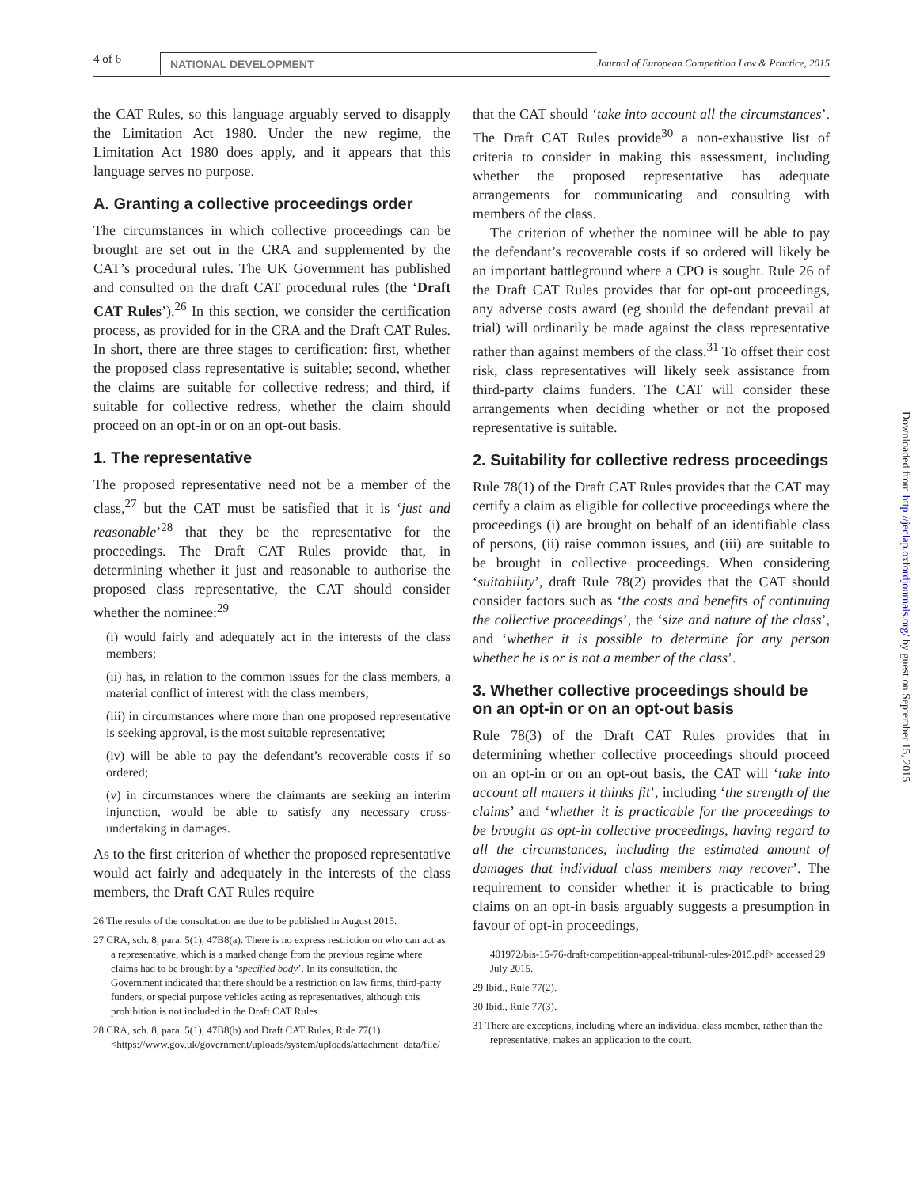4 of 6
NATIONAL DEVELOPMENT Journal of European Competition Law & Practice, 2015
the CAT Rules, so this language arguably served to disapply the Limitation Act 1980. Under the new regime, the Limitation Act 1980 does apply, and it appears that this language serves no purpose.
A. Granting a collective proceedings order
The circumstances in which collective proceedings can be brought are set out in the CRA and supplemented by the CAT’s procedural rules. The UK Government has published and consulted on the draft CAT procedural rules (the ‘Draft CAT Rules’).<sup>26</sup> In this section, we consider the certification process, as provided for in the CRA and the Draft CAT Rules. In short, there are three stages to certification: first, whether the proposed class representative is suitable; second, whether the claims are suitable for collective redress; and third, if suitable for collective redress, whether the claim should proceed on an opt-in or on an opt-out basis.
1. The representative
The proposed representative need not be a member of the class,<sup>27</sup> but the CAT must be satisfied that it is ‘just and reasonable’<sup>28</sup> that they be the representative for the proceedings. The Draft CAT Rules provide that, in determining whether it just and reasonable to authorise the proposed class representative, the CAT should consider whether the nominee:<sup>29</sup>
(i) would fairly and adequately act in the interests of the class members;
(ii) has, in relation to the common issues for the class members, a material conflict of interest with the class members;
(iii) in circumstances where more than one proposed representative is seeking approval, is the most suitable representative;
(iv) will be able to pay the defendant’s recoverable costs if so ordered;
(v) in circumstances where the claimants are seeking an interim injunction, would be able to satisfy any necessary cross-undertaking in damages.
As to the first criterion of whether the proposed representative would act fairly and adequately in the interests of the class members, the Draft CAT Rules require
26 The results of the consultation are due to be published in August 2015.
27 CRA, sch. 8, para. 5(1), 47B8(a). There is no express restriction on who can act as a representative, which is a marked change from the previous regime where claims had to be brought by a ‘specified body’. In its consultation, the Government indicated that there should be a restriction on law firms, third-party funders, or special purpose vehicles acting as representatives, although this prohibition is not included in the Draft CAT Rules.
28 CRA, sch. 8, para. 5(1), 47B8(b) and Draft CAT Rules, Rule 77(1) <https://www.gov.uk/government/uploads/system/uploads/attachment_data/file/
that the CAT should ‘take into account all the circumstances’. The Draft CAT Rules provide<sup>30</sup> a non-exhaustive list of criteria to consider in making this assessment, including whether the proposed representative has adequate arrangements for communicating and consulting with members of the class.
The criterion of whether the nominee will be able to pay the defendant’s recoverable costs if so ordered will likely be an important battleground where a CPO is sought. Rule 26 of the Draft CAT Rules provides that for opt-out proceedings, any adverse costs award (eg should the defendant prevail at trial) will ordinarily be made against the class representative rather than against members of the class.<sup>31</sup> To offset their cost risk, class representatives will likely seek assistance from third-party claims funders. The CAT will consider these arrangements when deciding whether or not the proposed representative is suitable.
2. Suitability for collective redress proceedings
Rule 78(1) of the Draft CAT Rules provides that the CAT may certify a claim as eligible for collective proceedings where the proceedings (i) are brought on behalf of an identifiable class of persons, (ii) raise common issues, and (iii) are suitable to be brought in collective proceedings. When considering ‘suitability’, draft Rule 78(2) provides that the CAT should consider factors such as ‘the costs and benefits of continuing the collective proceedings’, the ‘size and nature of the class’, and ‘whether it is possible to determine for any person whether he is or is not a member of the class’.
3. Whether collective proceedings should be on an opt-in or on an opt-out basis
Rule 78(3) of the Draft CAT Rules provides that in determining whether collective proceedings should proceed on an opt-in or on an opt-out basis, the CAT will ‘take into account all matters it thinks fit’, including ‘the strength of the claims’ and ‘whether it is practicable for the proceedings to be brought as opt-in collective proceedings, having regard to all the circumstances, including the estimated amount of damages that individual class members may recover’. The requirement to consider whether it is practicable to bring claims on an opt-in basis arguably suggests a presumption in favour of opt-in proceedings,
401972/bis-15-76-draft-competition-appeal-tribunal-rules-2015.pdf> accessed 29 July 2015.
29 Ibid., Rule 77(2).
30 Ibid., Rule 77(3).
31 There are exceptions, including where an individual class member, rather than the representative, makes an application to the court.
Downloaded from http://jeclap.oxfordjournals.org/ by guest on September 15, 2015